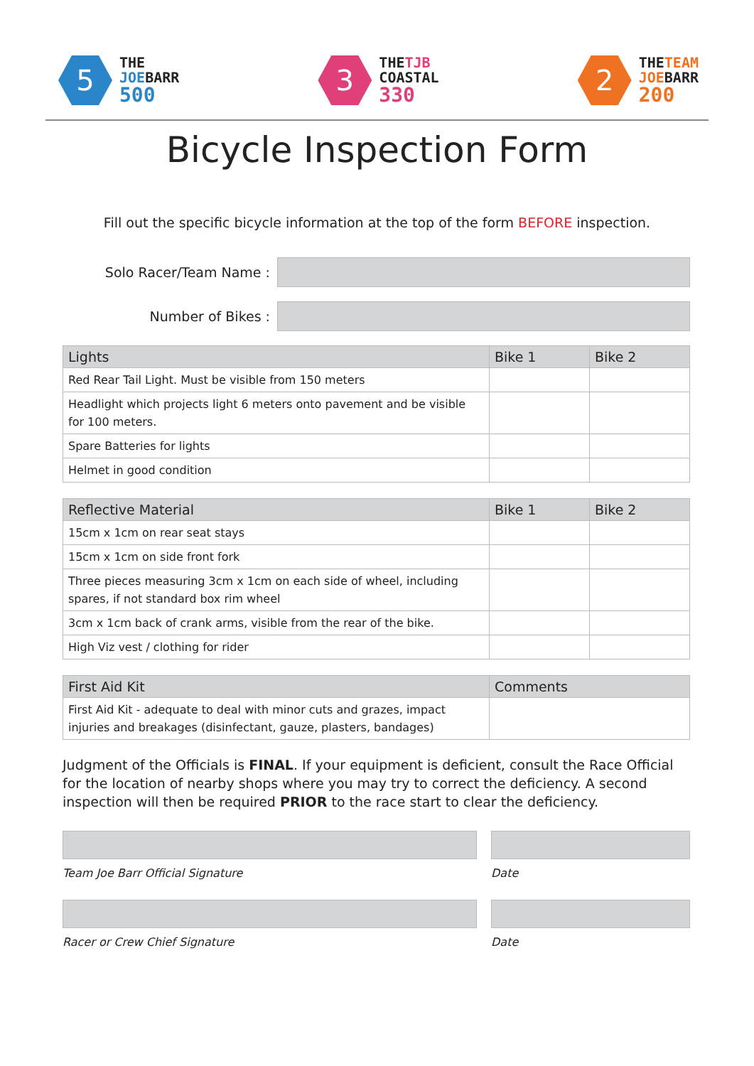5
THE
JOEBARR
500
3
THETJB
COASTAL
330
2
THETEAM
JOEBARR
200
Bicycle Inspection Form
Fill out the specific bicycle information at the top of the form BEFORE inspection.
Solo Racer/Team Name :
Number of Bikes :
| Lights | Bike 1 | Bike 2 |
| --- | --- | --- |
| Red Rear Tail Light. Must be visible from 150 meters | | |
| Headlight which projects light 6 meters onto pavement and be visible for 100 meters. | | |
| Spare Batteries for lights | | |
| Helmet in good condition | | |
| Reflective Material | Bike 1 | Bike 2 |
| --- | --- | --- |
| 15cm x 1cm on rear seat stays | | |
| 15cm x 1cm on side front fork | | |
| Three pieces measuring 3cm x 1cm on each side of wheel, including spares, if not standard box rim wheel | | |
| 3cm x 1cm back of crank arms, visible from the rear of the bike. | | |
| High Viz vest / clothing for rider | | |
| First Aid Kit | Comments |
| --- | --- |
| First Aid Kit - adequate to deal with minor cuts and grazes, impact injuries and breakages (disinfectant, gauze, plasters, bandages) | |
Judgment of the Officials is FINAL. If your equipment is deficient, consult the Race Official for the location of nearby shops where you may try to correct the deficiency. A second inspection will then be required PRIOR to the race start to clear the deficiency.
Team Joe Barr Official Signature Date
Racer or Crew Chief Signature Date